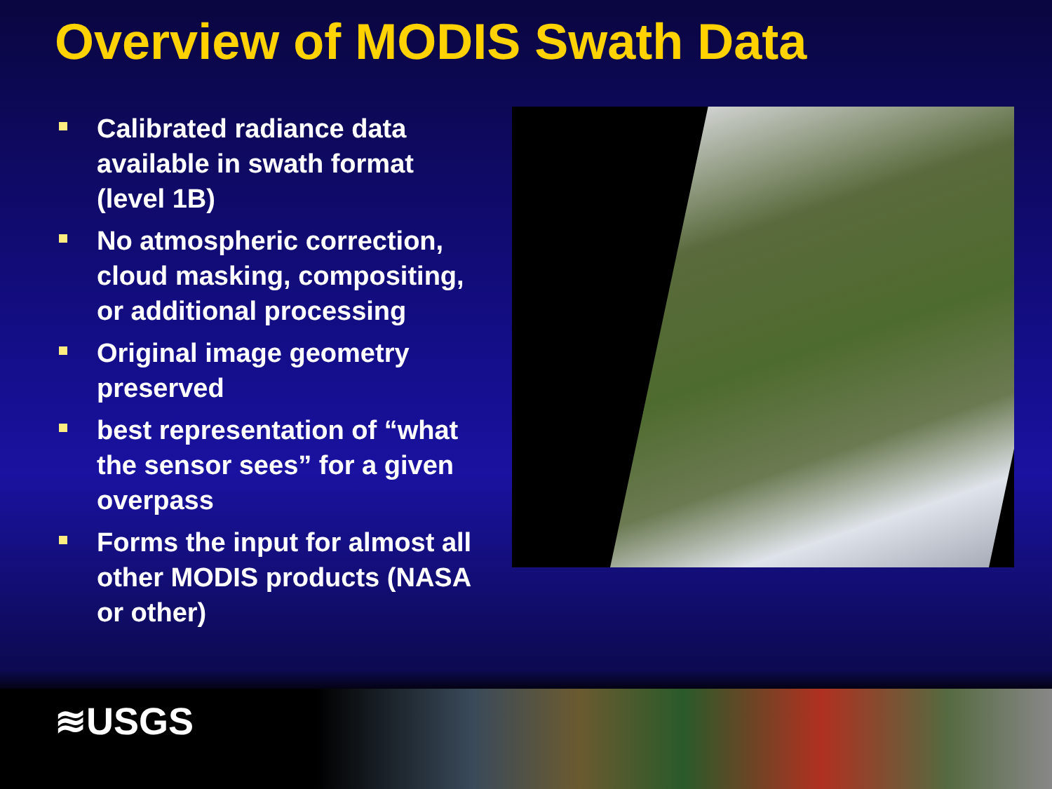Overview of MODIS Swath Data
Calibrated radiance data available in swath format (level 1B)
No atmospheric correction, cloud masking, compositing, or additional processing
Original image geometry preserved
best representation of “what the sensor sees” for a given overpass
Forms the input for almost all other MODIS products (NASA or other)
≋USGS